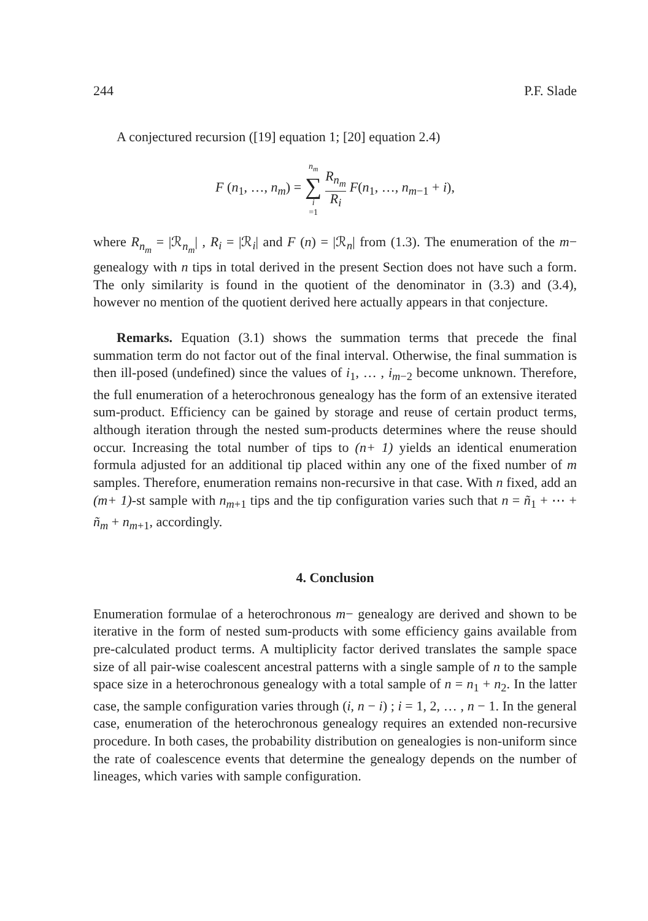244 P.F. Slade
A conjectured recursion ([19] equation 1; [20] equation 2.4)
F (n<sub>1</sub>, …, n<sub>m</sub>) = n<sub>m</sub> ∑ i =1 R<sub>n<sub>m</sub></sub> R<sub>i</sub> F(n<sub>1</sub>, …, n<sub>m−1</sub> + i),
where R<sub>n<sub>m</sub></sub> = |ℛ<sub>n<sub>m</sub></sub>| , R<sub>i</sub> = |ℛ<sub>i</sub>| and F (n) = |ℛ<sub>n</sub>| from (1.3). The enumeration of the m− genealogy with n tips in total derived in the present Section does not have such a form. The only similarity is found in the quotient of the denominator in (3.3) and (3.4), however no mention of the quotient derived here actually appears in that conjecture.
Remarks. Equation (3.1) shows the summation terms that precede the final summation term do not factor out of the final interval. Otherwise, the final summation is then ill-posed (undefined) since the values of i<sub>1</sub>, … , i<sub>m−2</sub> become unknown. Therefore, the full enumeration of a heterochronous genealogy has the form of an extensive iterated sum-product. Efficiency can be gained by storage and reuse of certain product terms, although iteration through the nested sum-products determines where the reuse should occur. Increasing the total number of tips to (n+ 1) yields an identical enumeration formula adjusted for an additional tip placed within any one of the fixed number of m samples. Therefore, enumeration remains non-recursive in that case. With n fixed, add an (m+ 1)-st sample with n<sub>m+1</sub> tips and the tip configuration varies such that n = ñ<sub>1</sub> + ⋯ + ñ<sub>m</sub> + n<sub>m+1</sub>, accordingly.
4. Conclusion
Enumeration formulae of a heterochronous m− genealogy are derived and shown to be iterative in the form of nested sum-products with some efficiency gains available from pre-calculated product terms. A multiplicity factor derived translates the sample space size of all pair-wise coalescent ancestral patterns with a single sample of n to the sample space size in a heterochronous genealogy with a total sample of n = n<sub>1</sub> + n<sub>2</sub>. In the latter case, the sample configuration varies through (i, n − i) ; i = 1, 2, … , n − 1. In the general case, enumeration of the heterochronous genealogy requires an extended non-recursive procedure. In both cases, the probability distribution on genealogies is non-uniform since the rate of coalescence events that determine the genealogy depends on the number of lineages, which varies with sample configuration.